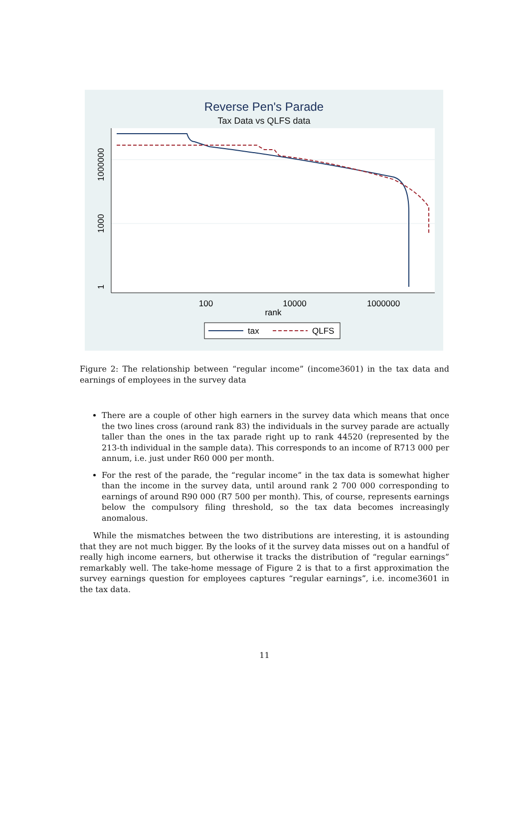Reverse Pen's Parade
Tax Data vs QLFS data
1000000
1000
1
100
10000
1000000
rank
tax
QLFS
Figure 2: The relationship between “regular income” (income3601) in the tax data and earnings of employees in the survey data
There are a couple of other high earners in the survey data which means that once the two lines cross (around rank 83) the individuals in the survey parade are actually taller than the ones in the tax parade right up to rank 44520 (represented by the 213-th individual in the sample data). This corresponds to an income of R713 000 per annum, i.e. just under R60 000 per month.
For the rest of the parade, the “regular income” in the tax data is somewhat higher than the income in the survey data, until around rank 2 700 000 corresponding to earnings of around R90 000 (R7 500 per month). This, of course, represents earnings below the compulsory filing threshold, so the tax data becomes increasingly anomalous.
While the mismatches between the two distributions are interesting, it is astounding that they are not much bigger. By the looks of it the survey data misses out on a handful of really high income earners, but otherwise it tracks the distribution of “regular earnings” remarkably well. The take-home message of Figure 2 is that to a first approximation the survey earnings question for employees captures “regular earnings”, i.e. income3601 in the tax data.
11